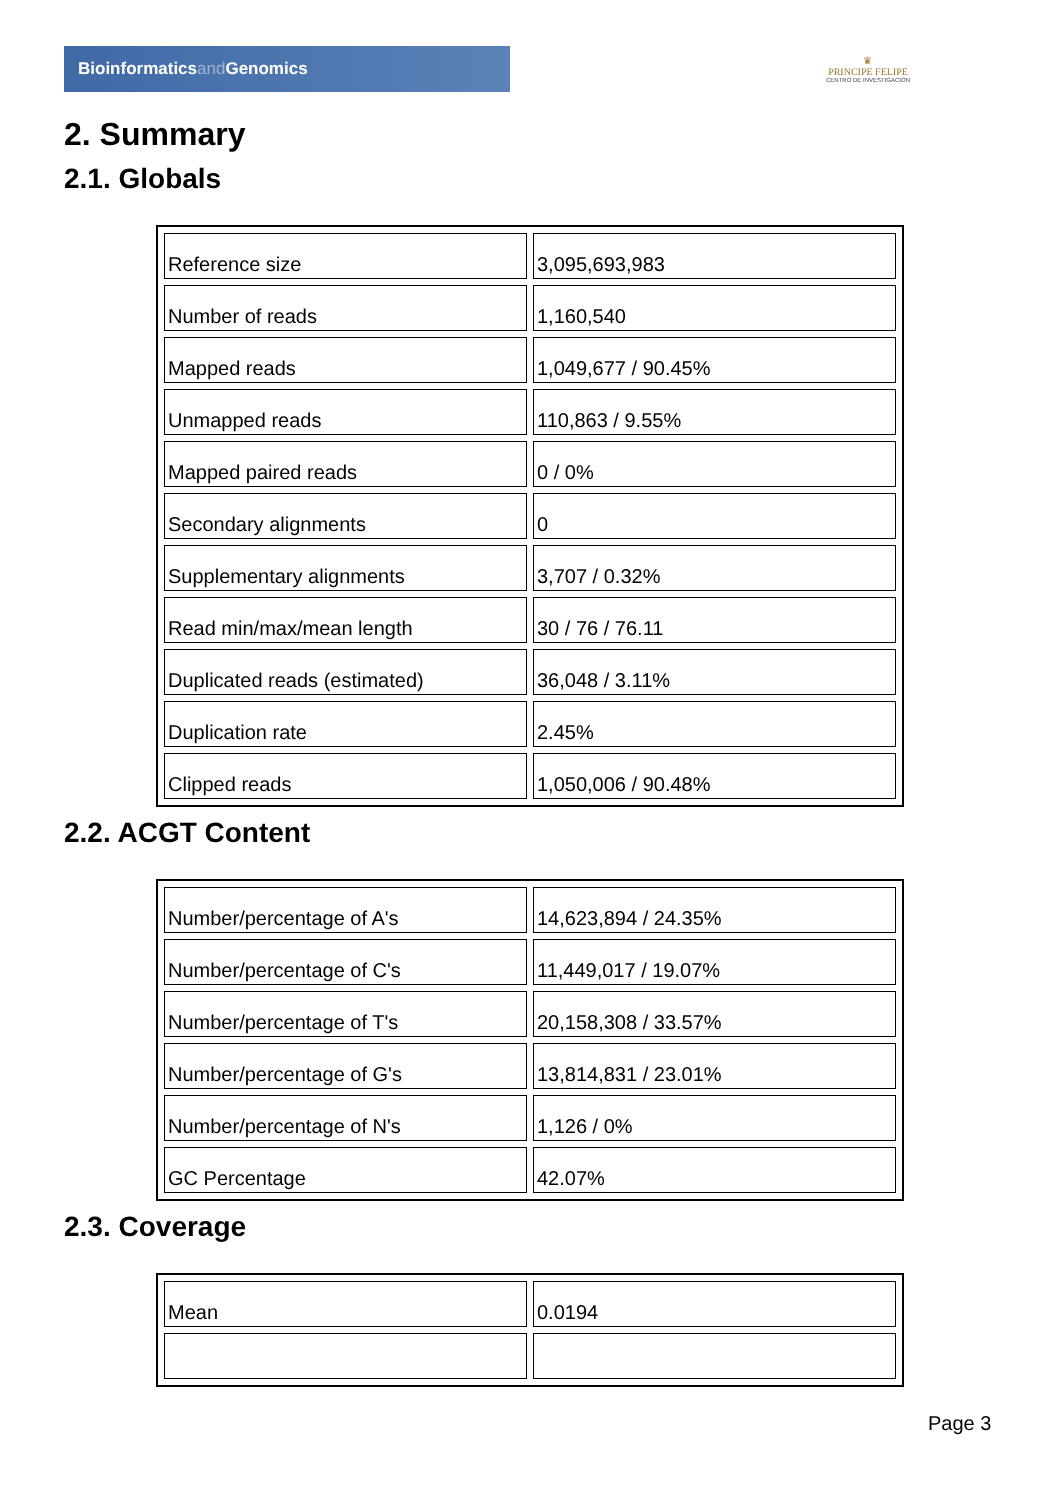Bioinformaticsand Genomics
♛
PRINCIPE FELIPE
CENTRO DE INVESTIGACION
2. Summary
2.1. Globals
| Reference size | 3,095,693,983 |
| Number of reads | 1,160,540 |
| Mapped reads | 1,049,677 / 90.45% |
| Unmapped reads | 110,863 / 9.55% |
| Mapped paired reads | 0 / 0% |
| Secondary alignments | 0 |
| Supplementary alignments | 3,707 / 0.32% |
| Read min/max/mean length | 30 / 76 / 76.11 |
| Duplicated reads (estimated) | 36,048 / 3.11% |
| Duplication rate | 2.45% |
| Clipped reads | 1,050,006 / 90.48% |
2.2. ACGT Content
| Number/percentage of A's | 14,623,894 / 24.35% |
| Number/percentage of C's | 11,449,017 / 19.07% |
| Number/percentage of T's | 20,158,308 / 33.57% |
| Number/percentage of G's | 13,814,831 / 23.01% |
| Number/percentage of N's | 1,126 / 0% |
| GC Percentage | 42.07% |
2.3. Coverage
| Mean | 0.0194 |
Page 3